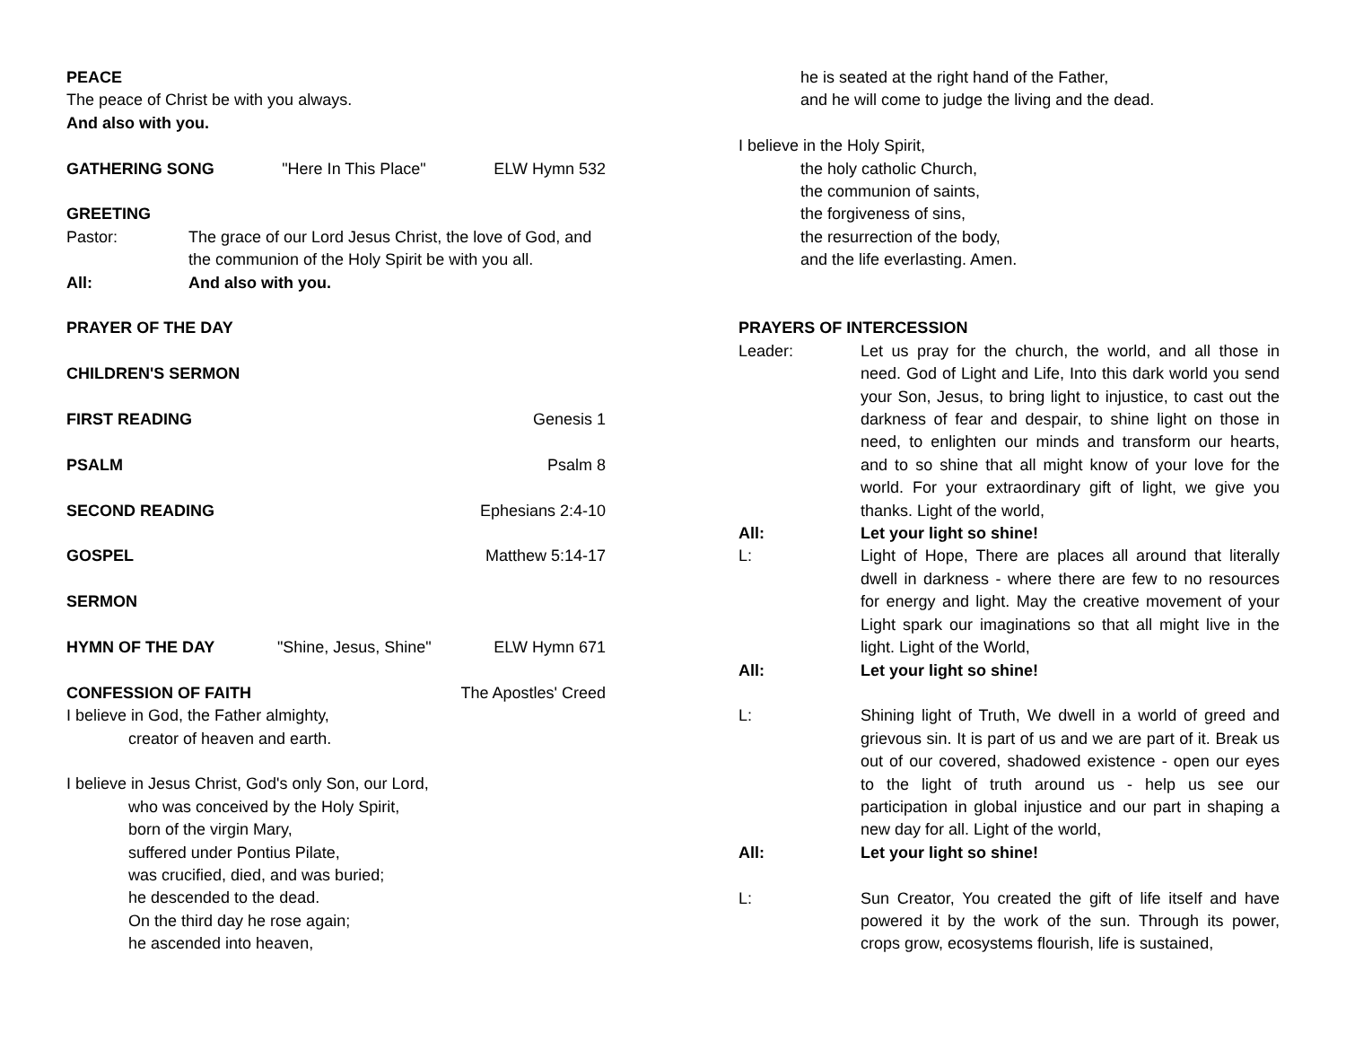PEACE
The peace of Christ be with you always.
And also with you.
GATHERING SONG "Here In This Place" ELW Hymn 532
GREETING
Pastor: The grace of our Lord Jesus Christ, the love of God, and the communion of the Holy Spirit be with you all.
All: And also with you.
PRAYER OF THE DAY
CHILDREN'S SERMON
FIRST READING Genesis 1
PSALM Psalm 8
SECOND READING Ephesians 2:4-10
GOSPEL Matthew 5:14-17
SERMON
HYMN OF THE DAY "Shine, Jesus, Shine" ELW Hymn 671
CONFESSION OF FAITH The Apostles' Creed
I believe in God, the Father almighty,
creator of heaven and earth.
I believe in Jesus Christ, God's only Son, our Lord,
who was conceived by the Holy Spirit,
born of the virgin Mary,
suffered under Pontius Pilate,
was crucified, died, and was buried;
he descended to the dead.
On the third day he rose again;
he ascended into heaven,
he is seated at the right hand of the Father,
and he will come to judge the living and the dead.
I believe in the Holy Spirit,
the holy catholic Church,
the communion of saints,
the forgiveness of sins,
the resurrection of the body,
and the life everlasting. Amen.
PRAYERS OF INTERCESSION
Leader: Let us pray for the church, the world, and all those in need. God of Light and Life, Into this dark world you send your Son, Jesus, to bring light to injustice, to cast out the darkness of fear and despair, to shine light on those in need, to enlighten our minds and transform our hearts, and to so shine that all might know of your love for the world. For your extraordinary gift of light, we give you thanks. Light of the world,
All: Let your light so shine!
L: Light of Hope, There are places all around that literally dwell in darkness - where there are few to no resources for energy and light. May the creative movement of your Light spark our imaginations so that all might live in the light. Light of the World,
All: Let your light so shine!
L: Shining light of Truth, We dwell in a world of greed and grievous sin. It is part of us and we are part of it. Break us out of our covered, shadowed existence - open our eyes to the light of truth around us - help us see our participation in global injustice and our part in shaping a new day for all. Light of the world,
All: Let your light so shine!
L: Sun Creator, You created the gift of life itself and have powered it by the work of the sun. Through its power, crops grow, ecosystems flourish, life is sustained,